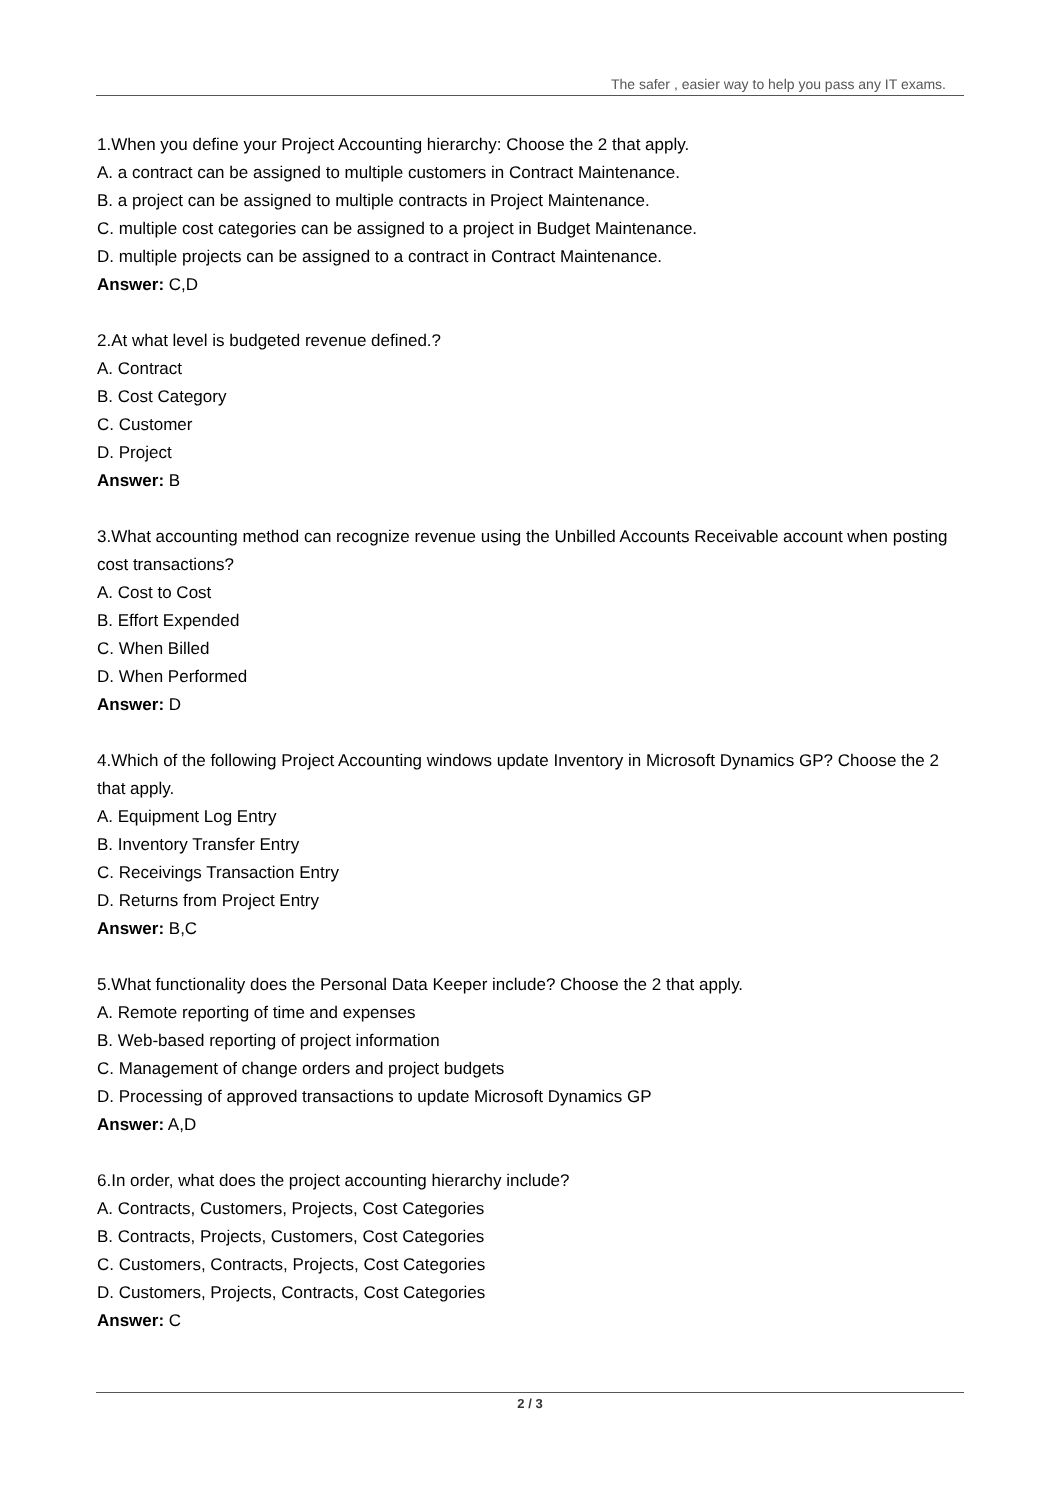The safer , easier way to help you pass any IT exams.
1.When you define your Project Accounting hierarchy: Choose the 2 that apply.
A. a contract can be assigned to multiple customers in Contract Maintenance.
B. a project can be assigned to multiple contracts in Project Maintenance.
C. multiple cost categories can be assigned to a project in Budget Maintenance.
D. multiple projects can be assigned to a contract in Contract Maintenance.
Answer: C,D
2.At what level is budgeted revenue defined.?
A. Contract
B. Cost Category
C. Customer
D. Project
Answer: B
3.What accounting method can recognize revenue using the Unbilled Accounts Receivable account when posting cost transactions?
A. Cost to Cost
B. Effort Expended
C. When Billed
D. When Performed
Answer: D
4.Which of the following Project Accounting windows update Inventory in Microsoft Dynamics GP? Choose the 2 that apply.
A. Equipment Log Entry
B. Inventory Transfer Entry
C. Receivings Transaction Entry
D. Returns from Project Entry
Answer: B,C
5.What functionality does the Personal Data Keeper include? Choose the 2 that apply.
A. Remote reporting of time and expenses
B. Web-based reporting of project information
C. Management of change orders and project budgets
D. Processing of approved transactions to update Microsoft Dynamics GP
Answer: A,D
6.In order, what does the project accounting hierarchy include?
A. Contracts, Customers, Projects, Cost Categories
B. Contracts, Projects, Customers, Cost Categories
C. Customers, Contracts, Projects, Cost Categories
D. Customers, Projects, Contracts, Cost Categories
Answer: C
2 / 3